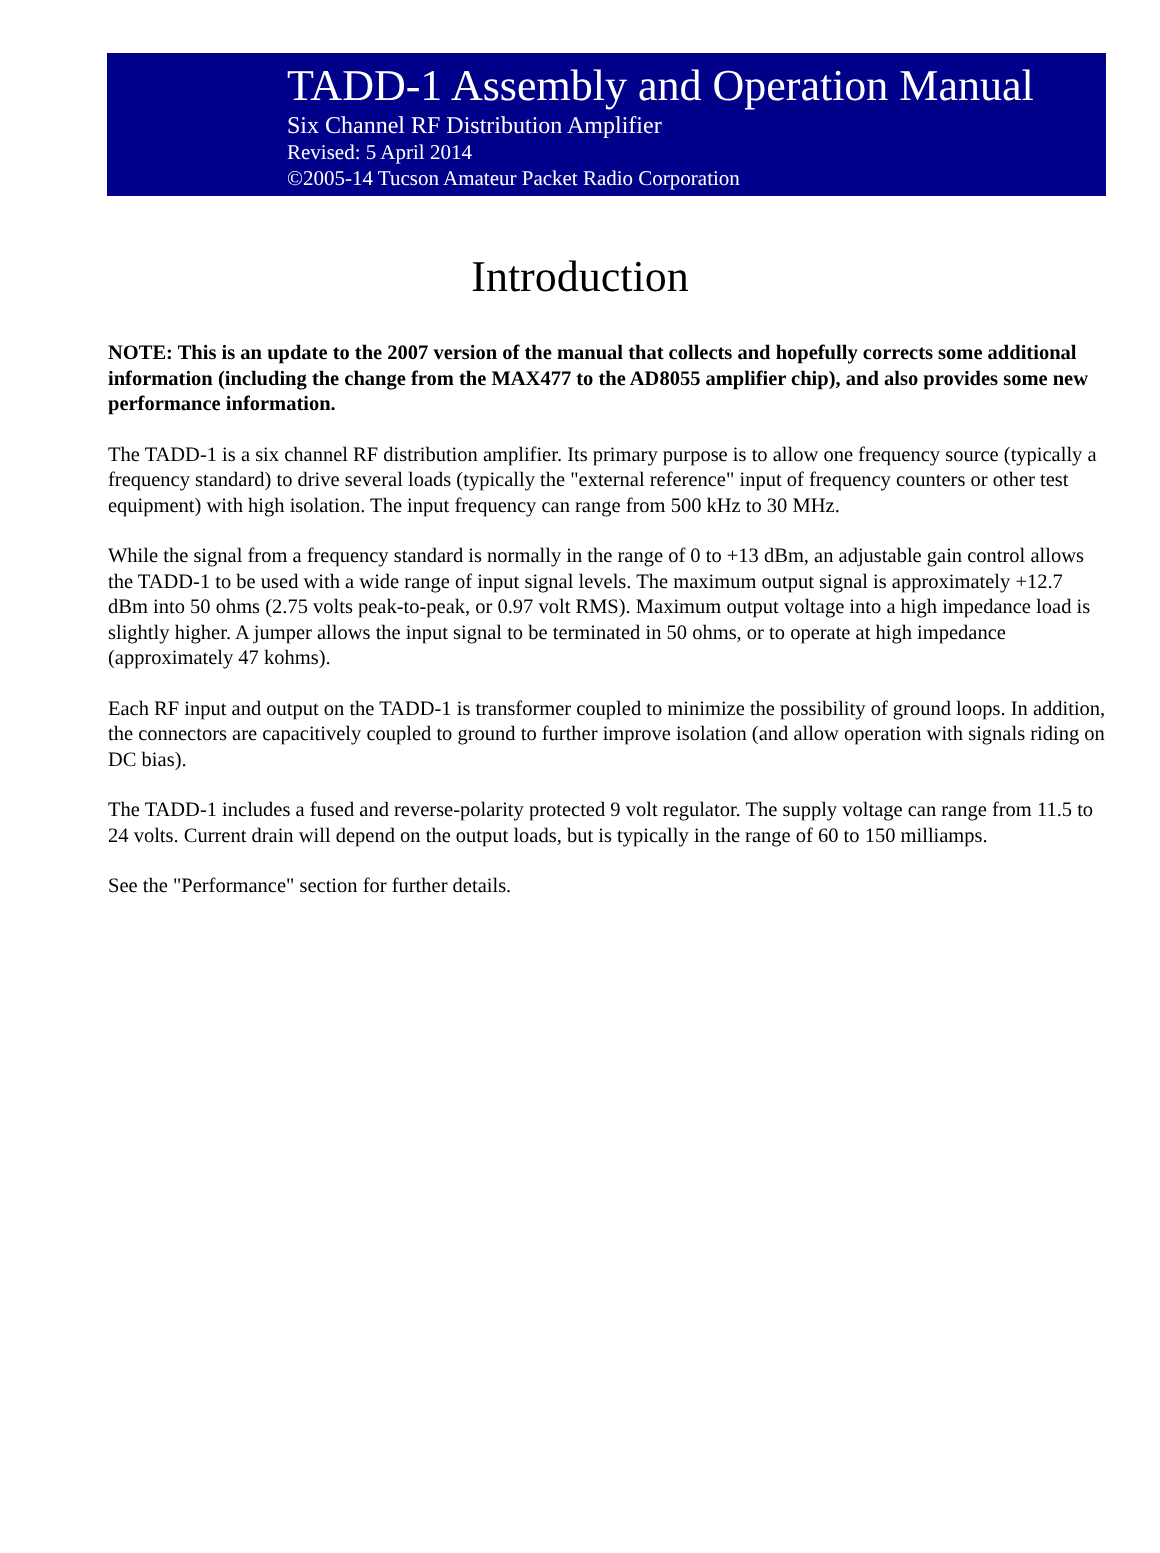TADD-1 Assembly and Operation Manual
Six Channel RF Distribution Amplifier
Revised: 5 April 2014
©2005-14 Tucson Amateur Packet Radio Corporation
Introduction
NOTE: This is an update to the 2007 version of the manual that collects and hopefully corrects some additional information (including the change from the MAX477 to the AD8055 amplifier chip), and also provides some new performance information.
The TADD-1 is a six channel RF distribution amplifier. Its primary purpose is to allow one frequency source (typically a frequency standard) to drive several loads (typically the "external reference" input of frequency counters or other test equipment) with high isolation. The input frequency can range from 500 kHz to 30 MHz.
While the signal from a frequency standard is normally in the range of 0 to +13 dBm, an adjustable gain control allows the TADD-1 to be used with a wide range of input signal levels. The maximum output signal is approximately +12.7 dBm into 50 ohms (2.75 volts peak-to-peak, or 0.97 volt RMS). Maximum output voltage into a high impedance load is slightly higher. A jumper allows the input signal to be terminated in 50 ohms, or to operate at high impedance (approximately 47 kohms).
Each RF input and output on the TADD-1 is transformer coupled to minimize the possibility of ground loops. In addition, the connectors are capacitively coupled to ground to further improve isolation (and allow operation with signals riding on DC bias).
The TADD-1 includes a fused and reverse-polarity protected 9 volt regulator. The supply voltage can range from 11.5 to 24 volts. Current drain will depend on the output loads, but is typically in the range of 60 to 150 milliamps.
See the "Performance" section for further details.